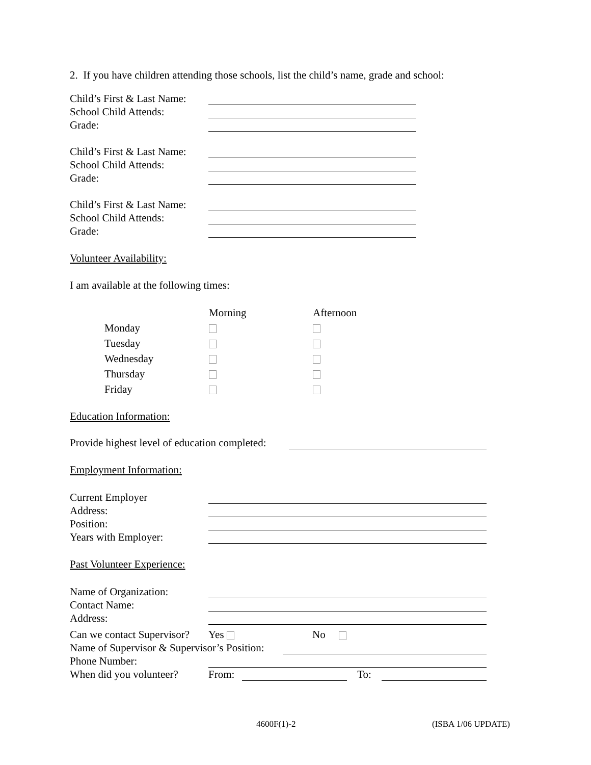2. If you have children attending those schools, list the child’s name, grade and school:
Child’s First & Last Name:
School Child Attends:
Grade:
Child’s First & Last Name:
School Child Attends:
Grade:
Child’s First & Last Name:
School Child Attends:
Grade:
Volunteer Availability:
I am available at the following times:
| | Morning | Afternoon |
| Monday | | |
| Tuesday | | |
| Wednesday | | |
| Thursday | | |
| Friday | | |
Education Information:
Provide highest level of education completed:
Employment Information:
Current Employer
Address:
Position:
Years with Employer:
Past Volunteer Experience:
Name of Organization:
Contact Name:
Address:
Can we contact Supervisor?
Yes
No
Name of Supervisor & Supervisor’s Position:
Phone Number:
When did you volunteer?
From:
To:
4600F(1)-2 (ISBA 1/06 UPDATE)